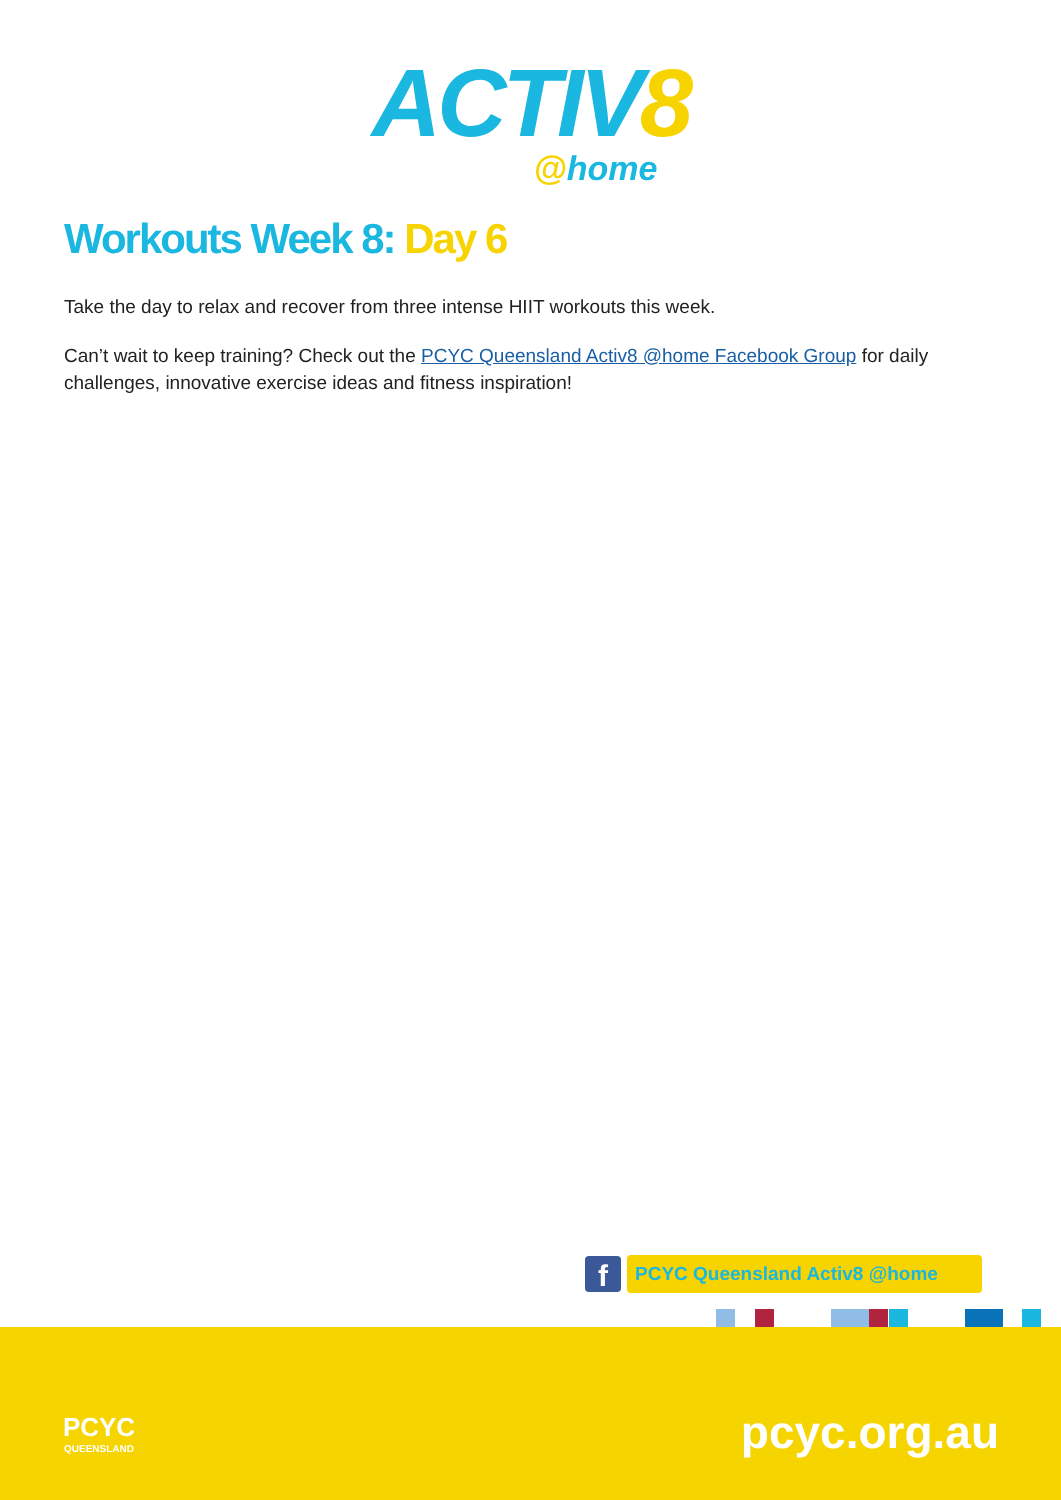ACTIV8
@home
Workouts Week 8: Day 6
Take the day to relax and recover from three intense HIIT workouts this week.
Can’t wait to keep training? Check out the PCYC Queensland Activ8 @home Facebook Group for daily challenges, innovative exercise ideas and fitness inspiration!
f
PCYC Queensland Activ8 @home
PCYC
QUEENSLAND
pcyc.org.au